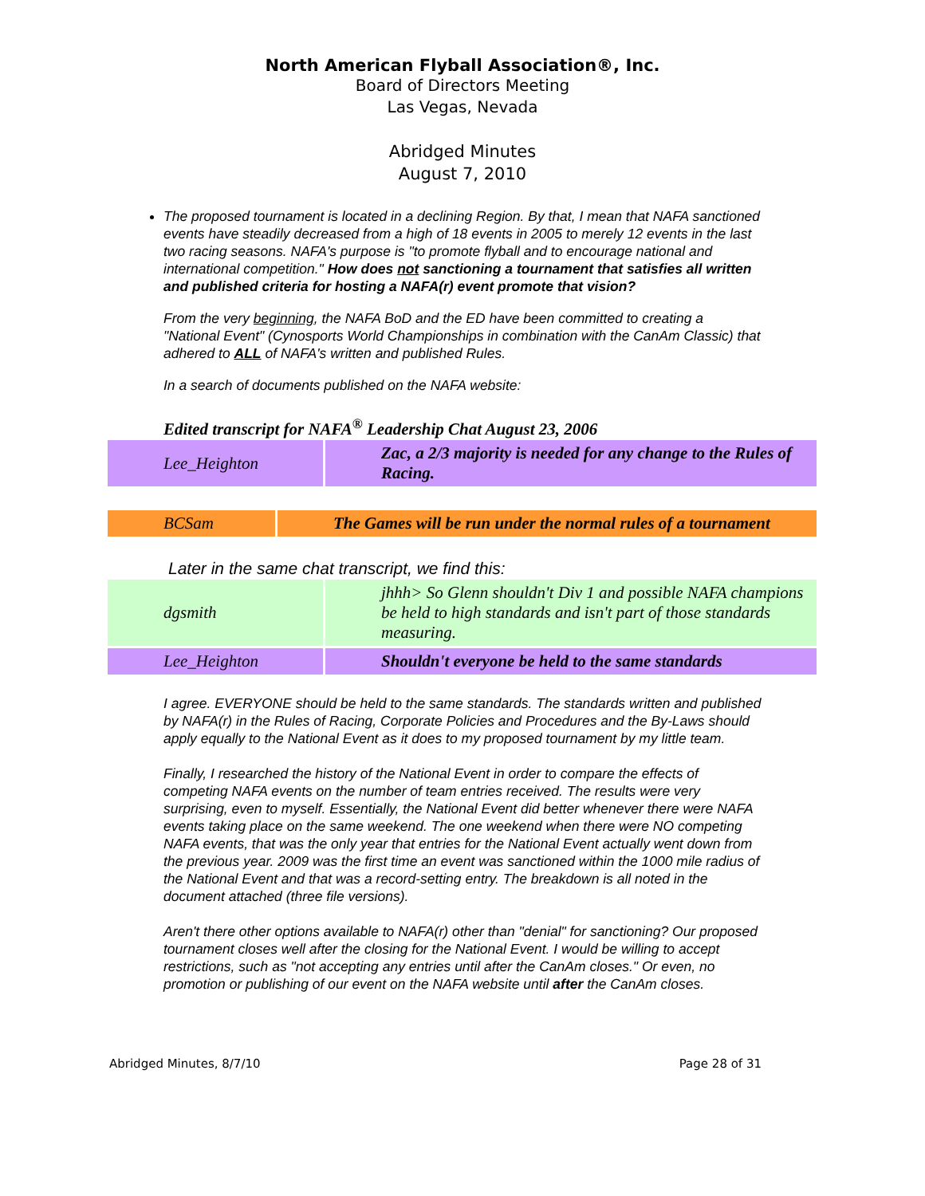North American Flyball Association®, Inc.
Board of Directors Meeting
Las Vegas, Nevada
Abridged Minutes
August 7, 2010
The proposed tournament is located in a declining Region. By that, I mean that NAFA sanctioned events have steadily decreased from a high of 18 events in 2005 to merely 12 events in the last two racing seasons. NAFA's purpose is "to promote flyball and to encourage national and international competition." How does not sanctioning a tournament that satisfies all written and published criteria for hosting a NAFA(r) event promote that vision?
From the very beginning, the NAFA BoD and the ED have been committed to creating a "National Event" (Cynosports World Championships in combination with the CanAm Classic) that adhered to ALL of NAFA's written and published Rules.
In a search of documents published on the NAFA website:
Edited transcript for NAFA<sup>®</sup> Leadership Chat August 23, 2006
| Lee_Heighton | Zac, a 2/3 majority is needed for any change to the Rules of Racing. |
| BCSam | The Games will be run under the normal rules of a tournament |
Later in the same chat transcript, we find this:
| dgsmith | jhhh> So Glenn shouldn't Div 1 and possible NAFA champions be held to high standards and isn't part of those standards measuring. |
| Lee_Heighton | Shouldn't everyone be held to the same standards |
I agree. EVERYONE should be held to the same standards. The standards written and published by NAFA(r) in the Rules of Racing, Corporate Policies and Procedures and the By-Laws should apply equally to the National Event as it does to my proposed tournament by my little team.
Finally, I researched the history of the National Event in order to compare the effects of competing NAFA events on the number of team entries received. The results were very surprising, even to myself. Essentially, the National Event did better whenever there were NAFA events taking place on the same weekend. The one weekend when there were NO competing NAFA events, that was the only year that entries for the National Event actually went down from the previous year. 2009 was the first time an event was sanctioned within the 1000 mile radius of the National Event and that was a record-setting entry. The breakdown is all noted in the document attached (three file versions).
Aren't there other options available to NAFA(r) other than "denial" for sanctioning? Our proposed tournament closes well after the closing for the National Event. I would be willing to accept restrictions, such as "not accepting any entries until after the CanAm closes." Or even, no promotion or publishing of our event on the NAFA website until after the CanAm closes.
Abridged Minutes, 8/7/10 Page 28 of 31